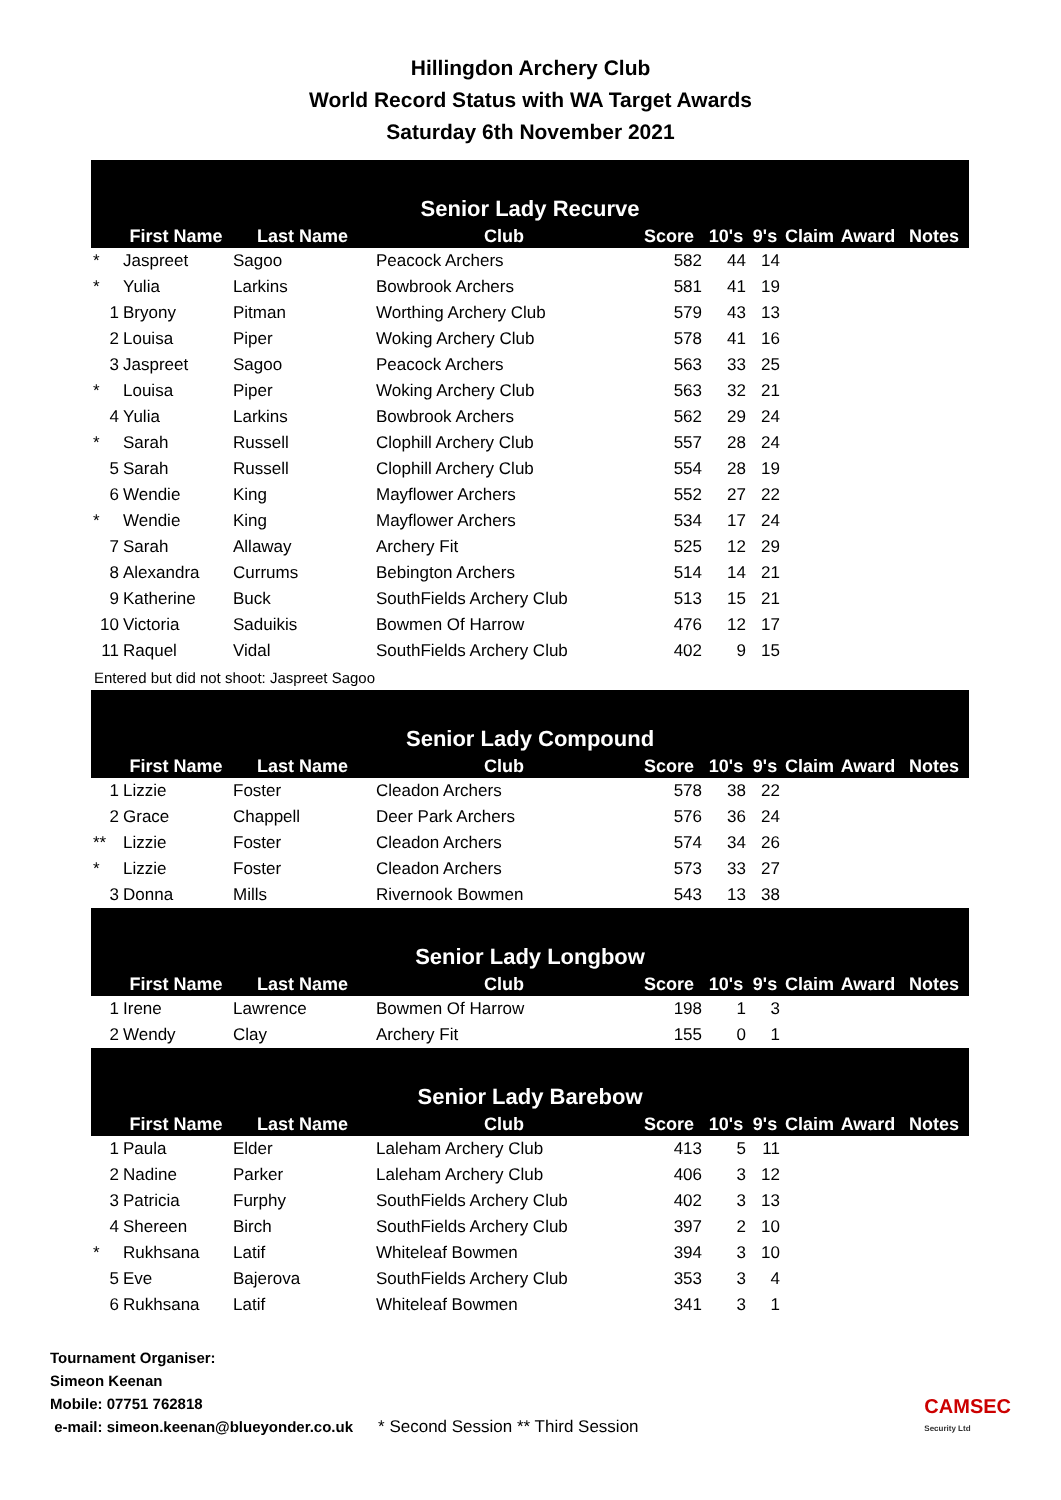Hillingdon Archery Club
World Record Status with WA Target Awards
Saturday 6th November 2021
| Senior Lady Recurve | | | | | | | | | |
| --- | --- | --- | --- | --- | --- | --- | --- | --- | --- |
| | First Name | Last Name | Club | Score | 10's | 9's | Claim | Award | Notes |
| * | Jaspreet | Sagoo | Peacock Archers | 582 | 44 | 14 | | | |
| * | Yulia | Larkins | Bowbrook Archers | 581 | 41 | 19 | | | |
| 1 | Bryony | Pitman | Worthing Archery Club | 579 | 43 | 13 | | | |
| 2 | Louisa | Piper | Woking Archery Club | 578 | 41 | 16 | | | |
| 3 | Jaspreet | Sagoo | Peacock Archers | 563 | 33 | 25 | | | |
| * | Louisa | Piper | Woking Archery Club | 563 | 32 | 21 | | | |
| 4 | Yulia | Larkins | Bowbrook Archers | 562 | 29 | 24 | | | |
| * | Sarah | Russell | Clophill Archery Club | 557 | 28 | 24 | | | |
| 5 | Sarah | Russell | Clophill Archery Club | 554 | 28 | 19 | | | |
| 6 | Wendie | King | Mayflower Archers | 552 | 27 | 22 | | | |
| * | Wendie | King | Mayflower Archers | 534 | 17 | 24 | | | |
| 7 | Sarah | Allaway | Archery Fit | 525 | 12 | 29 | | | |
| 8 | Alexandra | Currums | Bebington Archers | 514 | 14 | 21 | | | |
| 9 | Katherine | Buck | SouthFields Archery Club | 513 | 15 | 21 | | | |
| 10 | Victoria | Saduikis | Bowmen Of Harrow | 476 | 12 | 17 | | | |
| 11 | Raquel | Vidal | SouthFields Archery Club | 402 | 9 | 15 | | | |
| Entered but did not shoot: Jaspreet Sagoo | | | | | | | | | |
| Senior Lady Compound | | | | | | | | | |
| | First Name | Last Name | Club | Score | 10's | 9's | Claim | Award | Notes |
| 1 | Lizzie | Foster | Cleadon Archers | 578 | 38 | 22 | | | |
| 2 | Grace | Chappell | Deer Park Archers | 576 | 36 | 24 | | | |
| ** | Lizzie | Foster | Cleadon Archers | 574 | 34 | 26 | | | |
| * | Lizzie | Foster | Cleadon Archers | 573 | 33 | 27 | | | |
| 3 | Donna | Mills | Rivernook Bowmen | 543 | 13 | 38 | | | |
| Senior Lady Longbow | | | | | | | | | |
| | First Name | Last Name | Club | Score | 10's | 9's | Claim | Award | Notes |
| 1 | Irene | Lawrence | Bowmen Of Harrow | 198 | 1 | 3 | | | |
| 2 | Wendy | Clay | Archery Fit | 155 | 0 | 1 | | | |
| Senior Lady Barebow | | | | | | | | | |
| | First Name | Last Name | Club | Score | 10's | 9's | Claim | Award | Notes |
| 1 | Paula | Elder | Laleham Archery Club | 413 | 5 | 11 | | | |
| 2 | Nadine | Parker | Laleham Archery Club | 406 | 3 | 12 | | | |
| 3 | Patricia | Furphy | SouthFields Archery Club | 402 | 3 | 13 | | | |
| 4 | Shereen | Birch | SouthFields Archery Club | 397 | 2 | 10 | | | |
| * | Rukhsana | Latif | Whiteleaf Bowmen | 394 | 3 | 10 | | | |
| 5 | Eve | Bajerova | SouthFields Archery Club | 353 | 3 | 4 | | | |
| 6 | Rukhsana | Latif | Whiteleaf Bowmen | 341 | 3 | 1 | | | |
Tournament Organiser:
Simeon Keenan
Mobile: 07751 762818
e-mail: simeon.keenan@blueyonder.co.uk
* Second Session ** Third Session
CAMSEC
Security Ltd